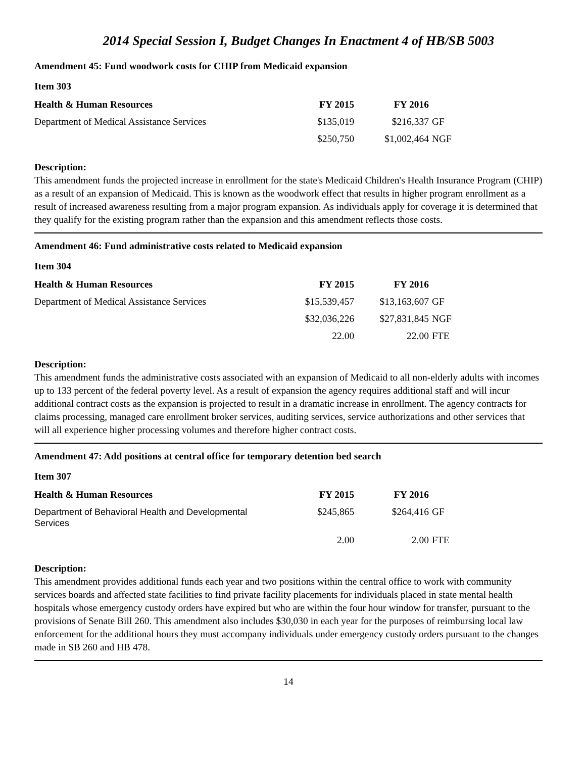2014 Special Session I, Budget Changes In Enactment 4 of HB/SB 5003
Amendment 45: Fund woodwork costs for CHIP from Medicaid expansion
Item 303
| Health & Human Resources | FY 2015 | FY 2016 | |
| --- | --- | --- | --- |
| Department of Medical Assistance Services | $135,019 | $216,337 | GF |
| | $250,750 | $1,002,464 | NGF |
Description:
This amendment funds the projected increase in enrollment for the state's Medicaid Children's Health Insurance Program (CHIP) as a result of an expansion of Medicaid. This is known as the woodwork effect that results in higher program enrollment as a result of increased awareness resulting from a major program expansion. As individuals apply for coverage it is determined that they qualify for the existing program rather than the expansion and this amendment reflects those costs.
Amendment 46: Fund administrative costs related to Medicaid expansion
Item 304
| Health & Human Resources | FY 2015 | FY 2016 | |
| --- | --- | --- | --- |
| Department of Medical Assistance Services | $15,539,457 | $13,163,607 | GF |
| | $32,036,226 | $27,831,845 | NGF |
| | 22.00 | 22.00 | FTE |
Description:
This amendment funds the administrative costs associated with an expansion of Medicaid to all non-elderly adults with incomes up to 133 percent of the federal poverty level. As a result of expansion the agency requires additional staff and will incur additional contract costs as the expansion is projected to result in a dramatic increase in enrollment. The agency contracts for claims processing, managed care enrollment broker services, auditing services, service authorizations and other services that will all experience higher processing volumes and therefore higher contract costs.
Amendment 47: Add positions at central office for temporary detention bed search
Item 307
| Health & Human Resources | FY 2015 | FY 2016 | |
| --- | --- | --- | --- |
| Department of Behavioral Health and Developmental Services | $245,865 | $264,416 | GF |
| | 2.00 | 2.00 | FTE |
Description:
This amendment provides additional funds each year and two positions within the central office to work with community services boards and affected state facilities to find private facility placements for individuals placed in state mental health hospitals whose emergency custody orders have expired but who are within the four hour window for transfer, pursuant to the provisions of Senate Bill 260. This amendment also includes $30,030 in each year for the purposes of reimbursing local law enforcement for the additional hours they must accompany individuals under emergency custody orders pursuant to the changes made in SB 260 and HB 478.
14